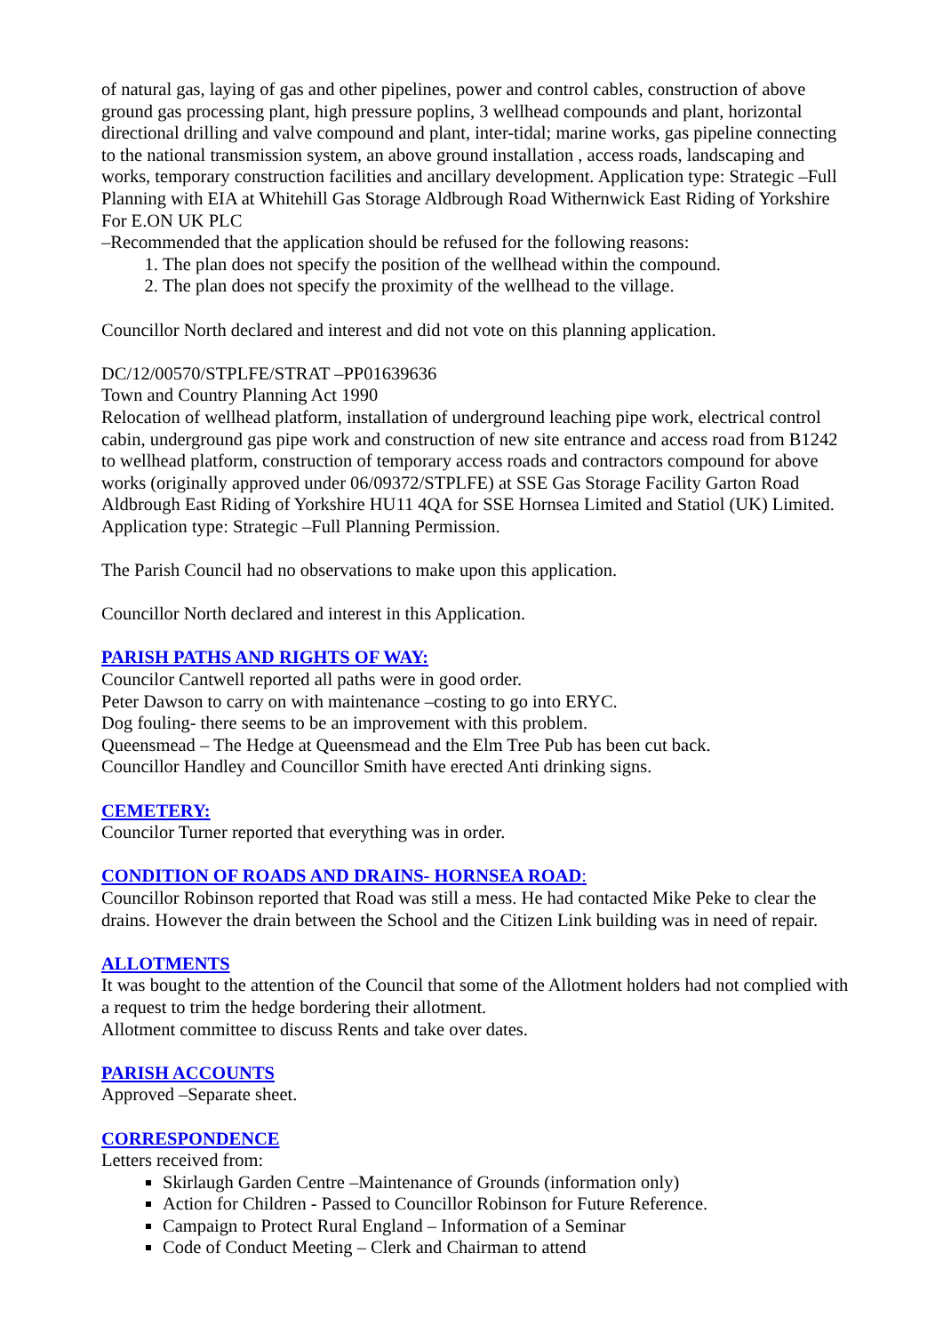of natural gas, laying of gas and other pipelines, power and control cables, construction of above ground gas processing plant, high pressure poplins, 3 wellhead compounds and plant, horizontal directional drilling and valve compound and plant, inter-tidal; marine works, gas pipeline connecting to the national transmission system, an above ground installation , access roads, landscaping and works, temporary construction facilities and ancillary development. Application type: Strategic –Full Planning with EIA at Whitehill Gas Storage Aldbrough Road Withernwick East Riding of Yorkshire For E.ON UK PLC
–Recommended that the application should be refused for the following reasons:
1. The plan does not specify the position of the wellhead within the compound.
2. The plan does not specify the proximity of the wellhead to the village.
Councillor North declared and interest and did not vote on this planning application.
DC/12/00570/STPLFE/STRAT –PP01639636
Town and Country Planning Act 1990
Relocation of wellhead platform, installation of underground leaching pipe work, electrical control cabin, underground gas pipe work and construction of new site entrance and access road from B1242 to wellhead platform, construction of temporary access roads and contractors compound for above works (originally approved under 06/09372/STPLFE) at SSE Gas Storage Facility Garton Road Aldbrough East Riding of Yorkshire HU11 4QA for SSE Hornsea Limited and Statiol (UK) Limited.
Application type: Strategic –Full Planning Permission.
The Parish Council had no observations to make upon this application.
Councillor North declared and interest in this Application.
PARISH PATHS AND RIGHTS OF WAY:
Councilor Cantwell reported all paths were in good order.
Peter Dawson to carry on with maintenance –costing to go into ERYC.
Dog fouling- there seems to be an improvement with this problem.
Queensmead – The Hedge at Queensmead and the Elm Tree Pub has been cut back.
Councillor Handley and Councillor Smith have erected Anti drinking signs.
CEMETERY:
Councilor Turner reported that everything was in order.
CONDITION OF ROADS AND DRAINS- HORNSEA ROAD:
Councillor Robinson reported that Road was still a mess. He had contacted Mike Peke to clear the drains. However the drain between the School and the Citizen Link building was in need of repair.
ALLOTMENTS
It was bought to the attention of the Council that some of the Allotment holders had not complied with a request to trim the hedge bordering their allotment.
Allotment committee to discuss Rents and take over dates.
PARISH ACCOUNTS
Approved –Separate sheet.
CORRESPONDENCE
Letters received from:
Skirlaugh Garden Centre –Maintenance of Grounds (information only)
Action for Children - Passed to Councillor Robinson for Future Reference.
Campaign to Protect Rural England – Information of a Seminar
Code of Conduct Meeting – Clerk and Chairman to attend